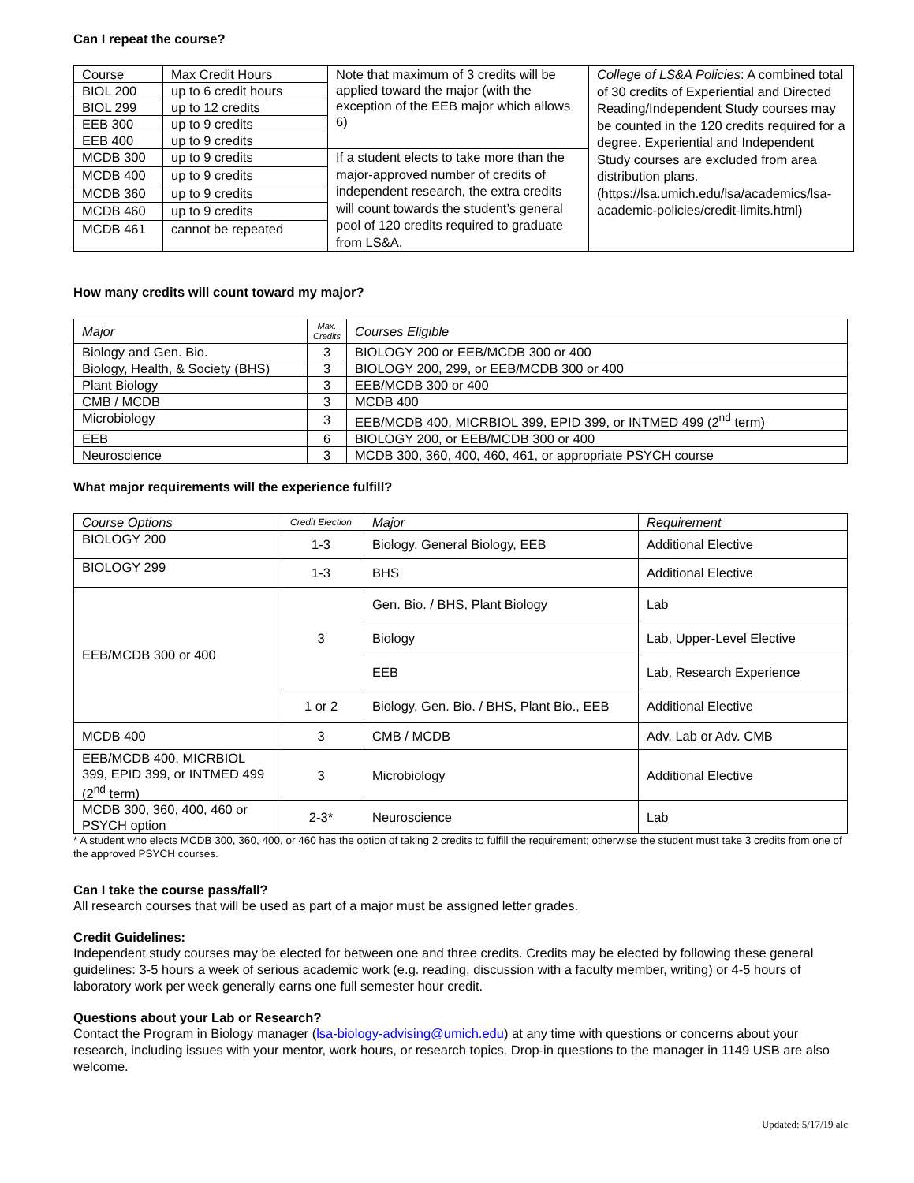Can I repeat the course?
| Course | Max Credit Hours | Note that maximum of 3 credits will be applied toward the major (with the exception of the EEB major which allows 6) | College of LS&A Policies : A combined total of 30 credits of Experiential and Directed Reading/Independent Study courses may be counted in the 120 credits required for a degree. Experiential and Independent Study courses are excluded from area distribution plans. (https://lsa.umich.edu/lsa/academics/lsa-academic-policies/credit-limits.html) |
| BIOL 200 | up to 6 credit hours | | |
| BIOL 299 | up to 12 credits | | |
| EEB 300 | up to 9 credits | | |
| EEB 400 | up to 9 credits | | |
| MCDB 300 | up to 9 credits | If a student elects to take more than the major-approved number of credits of independent research, the extra credits will count towards the student’s general pool of 120 credits required to graduate from LS&A. | |
| MCDB 400 | up to 9 credits | | |
| MCDB 360 | up to 9 credits | | |
| MCDB 460 | up to 9 credits | | |
| MCDB 461 | cannot be repeated | | |
How many credits will count toward my major?
| Major | Max. Credits | Courses Eligible |
| --- | --- | --- |
| Biology and Gen. Bio. | 3 | BIOLOGY 200 or EEB/MCDB 300 or 400 |
| Biology, Health, & Society (BHS) | 3 | BIOLOGY 200, 299, or EEB/MCDB 300 or 400 |
| Plant Biology | 3 | EEB/MCDB 300 or 400 |
| CMB / MCDB | 3 | MCDB 400 |
| Microbiology | 3 | EEB/MCDB 400, MICRBIOL 399, EPID 399, or INTMED 499 (2<sup>nd</sup> term) |
| EEB | 6 | BIOLOGY 200, or EEB/MCDB 300 or 400 |
| Neuroscience | 3 | MCDB 300, 360, 400, 460, 461, or appropriate PSYCH course |
What major requirements will the experience fulfill?
| Course Options | Credit Election | Major | Requirement |
| --- | --- | --- | --- |
| BIOLOGY 200 | 1-3 | Biology, General Biology, EEB | Additional Elective |
| BIOLOGY 299 | 1-3 | BHS | Additional Elective |
| EEB/MCDB 300 or 400 | 3 | Gen. Bio. / BHS, Plant Biology | Lab |
| | | Biology | Lab, Upper-Level Elective |
| | | EEB | Lab, Research Experience |
| | 1 or 2 | Biology, Gen. Bio. / BHS, Plant Bio., EEB | Additional Elective |
| MCDB 400 | 3 | CMB / MCDB | Adv. Lab or Adv. CMB |
| EEB/MCDB 400, MICRBIOL 399, EPID 399, or INTMED 499 (2<sup>nd</sup> term) | 3 | Microbiology | Additional Elective |
| MCDB 300, 360, 400, 460 or PSYCH option | 2-3* | Neuroscience | Lab |
* A student who elects MCDB 300, 360, 400, or 460 has the option of taking 2 credits to fulfill the requirement; otherwise the student must take 3 credits from one of the approved PSYCH courses.
Can I take the course pass/fall?
All research courses that will be used as part of a major must be assigned letter grades.
Credit Guidelines:
Independent study courses may be elected for between one and three credits. Credits may be elected by following these general guidelines: 3-5 hours a week of serious academic work (e.g. reading, discussion with a faculty member, writing) or 4-5 hours of laboratory work per week generally earns one full semester hour credit.
Questions about your Lab or Research?
Contact the Program in Biology manager (lsa-biology-advising@umich.edu) at any time with questions or concerns about your research, including issues with your mentor, work hours, or research topics. Drop-in questions to the manager in 1149 USB are also welcome.
Updated: 5/17/19 alc